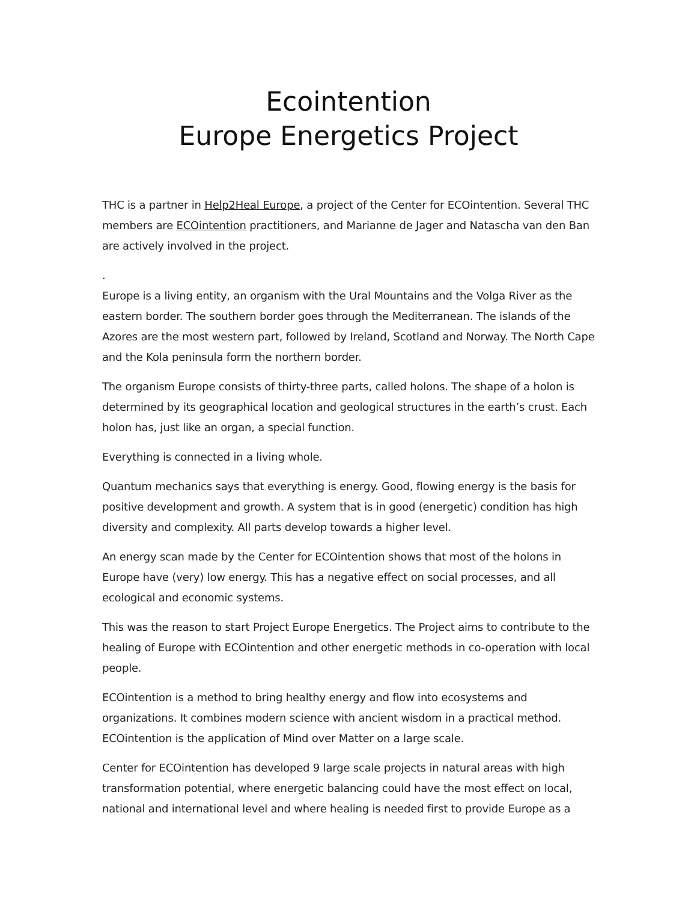Ecointention
Europe Energetics Project
THC is a partner in Help2Heal Europe, a project of the Center for ECOintention. Several THC members are ECOintention practitioners, and Marianne de Jager and Natascha van den Ban are actively involved in the project.
.
Europe is a living entity, an organism with the Ural Mountains and the Volga River as the eastern border. The southern border goes through the Mediterranean. The islands of the Azores are the most western part, followed by Ireland, Scotland and Norway. The North Cape and the Kola peninsula form the northern border.
The organism Europe consists of thirty-three parts, called holons. The shape of a holon is determined by its geographical location and geological structures in the earth’s crust. Each holon has, just like an organ, a special function.
Everything is connected in a living whole.
Quantum mechanics says that everything is energy. Good, flowing energy is the basis for positive development and growth. A system that is in good (energetic) condition has high diversity and complexity. All parts develop towards a higher level.
An energy scan made by the Center for ECOintention shows that most of the holons in Europe have (very) low energy. This has a negative effect on social processes, and all ecological and economic systems.
This was the reason to start Project Europe Energetics. The Project aims to contribute to the healing of Europe with ECOintention and other energetic methods in co-operation with local people.
ECOintention is a method to bring healthy energy and flow into ecosystems and organizations. It combines modern science with ancient wisdom in a practical method. ECOintention is the application of Mind over Matter on a large scale.
Center for ECOintention has developed 9 large scale projects in natural areas with high transformation potential, where energetic balancing could have the most effect on local, national and international level and where healing is needed first to provide Europe as a